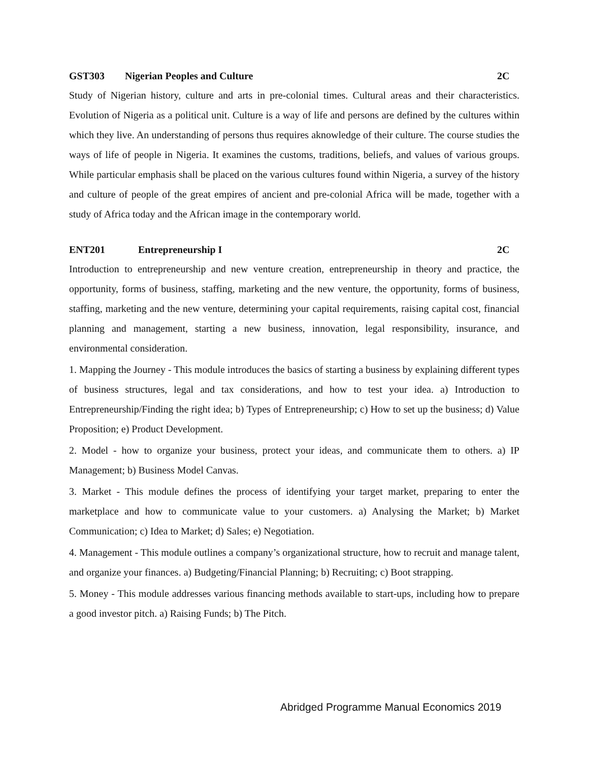GST303 Nigerian Peoples and Culture 2C
Study of Nigerian history, culture and arts in pre-colonial times. Cultural areas and their characteristics. Evolution of Nigeria as a political unit. Culture is a way of life and persons are defined by the cultures within which they live. An understanding of persons thus requires aknowledge of their culture. The course studies the ways of life of people in Nigeria. It examines the customs, traditions, beliefs, and values of various groups. While particular emphasis shall be placed on the various cultures found within Nigeria, a survey of the history and culture of people of the great empires of ancient and pre-colonial Africa will be made, together with a study of Africa today and the African image in the contemporary world.
ENT201 Entrepreneurship I 2C
Introduction to entrepreneurship and new venture creation, entrepreneurship in theory and practice, the opportunity, forms of business, staffing, marketing and the new venture, the opportunity, forms of business, staffing, marketing and the new venture, determining your capital requirements, raising capital cost, financial planning and management, starting a new business, innovation, legal responsibility, insurance, and environmental consideration.
1. Mapping the Journey - This module introduces the basics of starting a business by explaining different types of business structures, legal and tax considerations, and how to test your idea. a) Introduction to Entrepreneurship/Finding the right idea; b) Types of Entrepreneurship; c) How to set up the business; d) Value Proposition; e) Product Development.
2. Model - how to organize your business, protect your ideas, and communicate them to others. a) IP Management; b) Business Model Canvas.
3. Market - This module defines the process of identifying your target market, preparing to enter the marketplace and how to communicate value to your customers. a) Analysing the Market; b) Market Communication; c) Idea to Market; d) Sales; e) Negotiation.
4. Management - This module outlines a company’s organizational structure, how to recruit and manage talent, and organize your finances. a) Budgeting/Financial Planning; b) Recruiting; c) Boot strapping.
5. Money - This module addresses various financing methods available to start-ups, including how to prepare a good investor pitch. a) Raising Funds; b) The Pitch.
Abridged Programme Manual Economics 2019